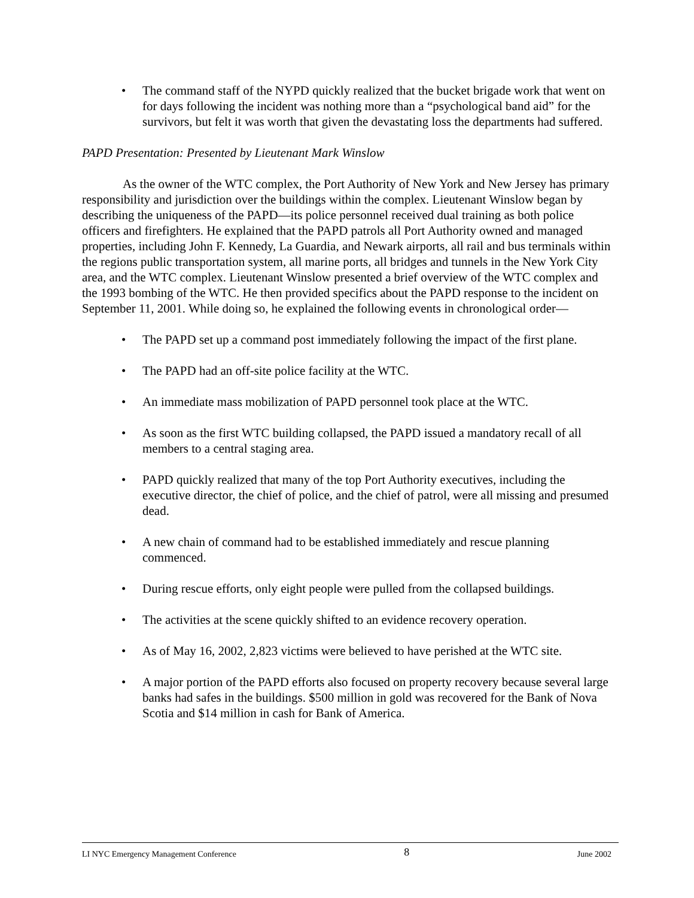• The command staff of the NYPD quickly realized that the bucket brigade work that went on for days following the incident was nothing more than a “psychological band aid” for the survivors, but felt it was worth that given the devastating loss the departments had suffered.
PAPD Presentation: Presented by Lieutenant Mark Winslow
As the owner of the WTC complex, the Port Authority of New York and New Jersey has primary responsibility and jurisdiction over the buildings within the complex. Lieutenant Winslow began by describing the uniqueness of the PAPD—its police personnel received dual training as both police officers and firefighters. He explained that the PAPD patrols all Port Authority owned and managed properties, including John F. Kennedy, La Guardia, and Newark airports, all rail and bus terminals within the regions public transportation system, all marine ports, all bridges and tunnels in the New York City area, and the WTC complex. Lieutenant Winslow presented a brief overview of the WTC complex and the 1993 bombing of the WTC. He then provided specifics about the PAPD response to the incident on September 11, 2001. While doing so, he explained the following events in chronological order—
• The PAPD set up a command post immediately following the impact of the first plane.
• The PAPD had an off-site police facility at the WTC.
• An immediate mass mobilization of PAPD personnel took place at the WTC.
• As soon as the first WTC building collapsed, the PAPD issued a mandatory recall of all members to a central staging area.
• PAPD quickly realized that many of the top Port Authority executives, including the executive director, the chief of police, and the chief of patrol, were all missing and presumed dead.
• A new chain of command had to be established immediately and rescue planning commenced.
• During rescue efforts, only eight people were pulled from the collapsed buildings.
• The activities at the scene quickly shifted to an evidence recovery operation.
• As of May 16, 2002, 2,823 victims were believed to have perished at the WTC site.
• A major portion of the PAPD efforts also focused on property recovery because several large banks had safes in the buildings. $500 million in gold was recovered for the Bank of Nova Scotia and $14 million in cash for Bank of America.
LI NYC Emergency Management Conference 8 June 2002